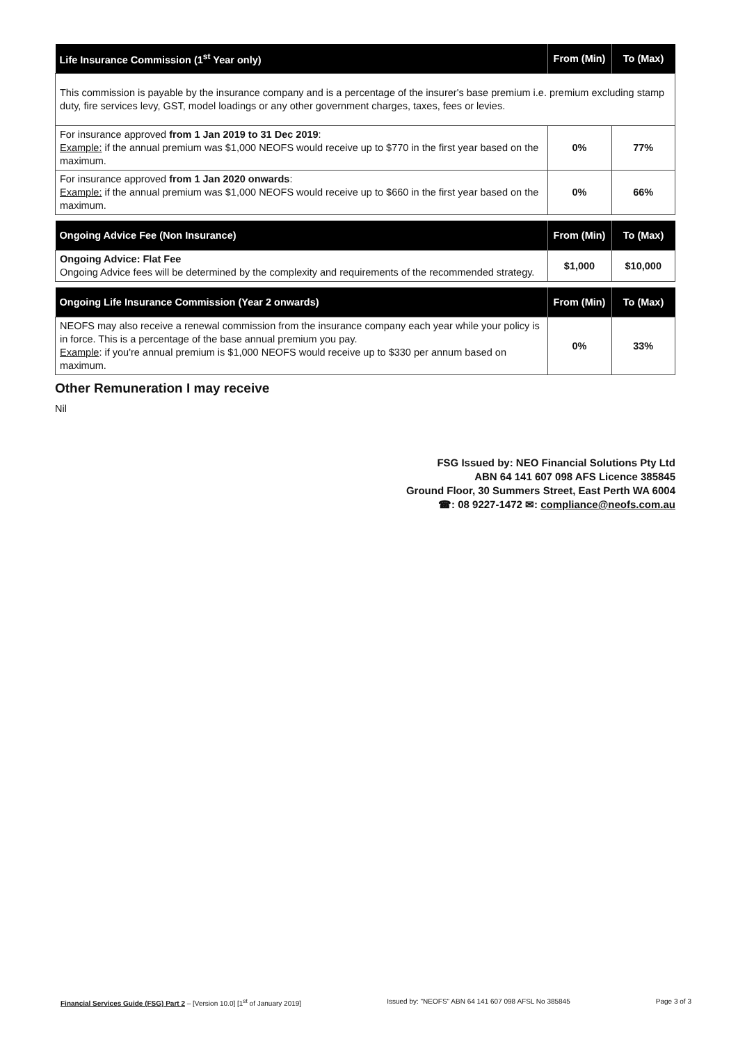| Life Insurance Commission (1<sup>st</sup> Year only) | From (Min) | To (Max) |
| --- | --- | --- |
| This commission is payable by the insurance company and is a percentage of the insurer's base premium i.e. premium excluding stamp duty, fire services levy, GST, model loadings or any other government charges, taxes, fees or levies. | | |
| For insurance approved from 1 Jan 2019 to 31 Dec 2019 : Example: if the annual premium was $1,000 NEOFS would receive up to $770 in the first year based on the maximum. | 0% | 77% |
| For insurance approved from 1 Jan 2020 onwards : Example: if the annual premium was $1,000 NEOFS would receive up to $660 in the first year based on the maximum. | 0% | 66% |
| Ongoing Advice Fee (Non Insurance) | From (Min) | To (Max) |
| --- | --- | --- |
| Ongoing Advice: Flat Fee Ongoing Advice fees will be determined by the complexity and requirements of the recommended strategy. | $1,000 | $10,000 |
| Ongoing Life Insurance Commission (Year 2 onwards) | From (Min) | To (Max) |
| --- | --- | --- |
| NEOFS may also receive a renewal commission from the insurance company each year while your policy is in force. This is a percentage of the base annual premium you pay. Example : if you're annual premium is $1,000 NEOFS would receive up to $330 per annum based on maximum. | 0% | 33% |
Other Remuneration I may receive
Nil
FSG Issued by: NEO Financial Solutions Pty Ltd
ABN 64 141 607 098 AFS Licence 385845
Ground Floor, 30 Summers Street, East Perth WA 6004
☎: 08 9227-1472 ✉: compliance@neofs.com.au
Financial Services Guide (FSG) Part 2 – [Version 10.0] [1<sup>st</sup> of January 2019] Issued by: "NEOFS" ABN 64 141 607 098 AFSL No 385845 Page 3 of 3